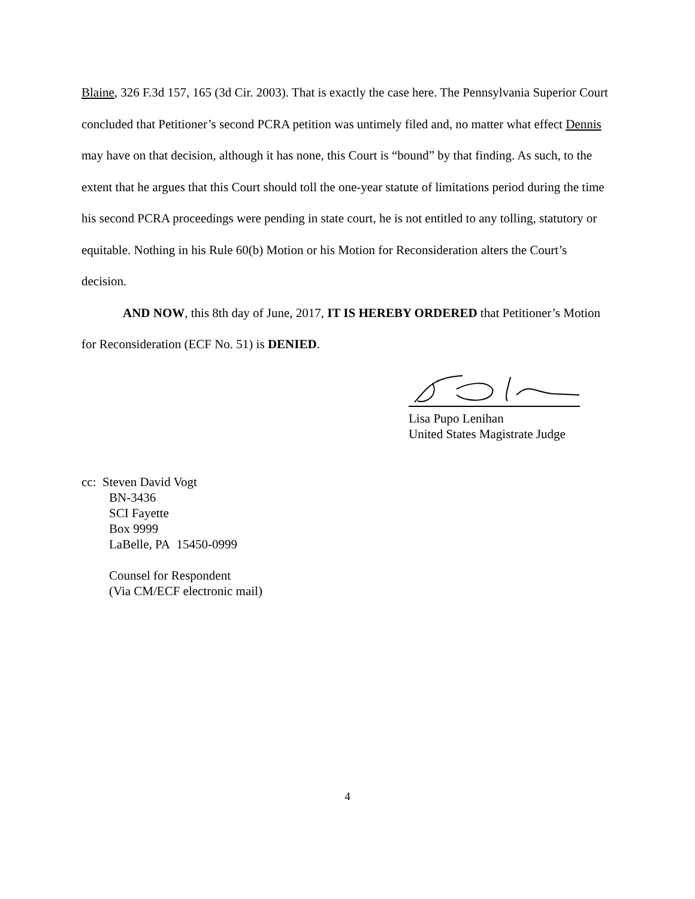Blaine, 326 F.3d 157, 165 (3d Cir. 2003). That is exactly the case here. The Pennsylvania Superior Court concluded that Petitioner’s second PCRA petition was untimely filed and, no matter what effect Dennis may have on that decision, although it has none, this Court is “bound” by that finding. As such, to the extent that he argues that this Court should toll the one-year statute of limitations period during the time his second PCRA proceedings were pending in state court, he is not entitled to any tolling, statutory or equitable. Nothing in his Rule 60(b) Motion or his Motion for Reconsideration alters the Court’s decision.
AND NOW, this 8th day of June, 2017, IT IS HEREBY ORDERED that Petitioner’s Motion for Reconsideration (ECF No. 51) is DENIED.
Lisa Pupo Lenihan
United States Magistrate Judge
cc: Steven David Vogt
BN-3436
SCI Fayette
Box 9999
LaBelle, PA 15450-0999
Counsel for Respondent
(Via CM/ECF electronic mail)
4